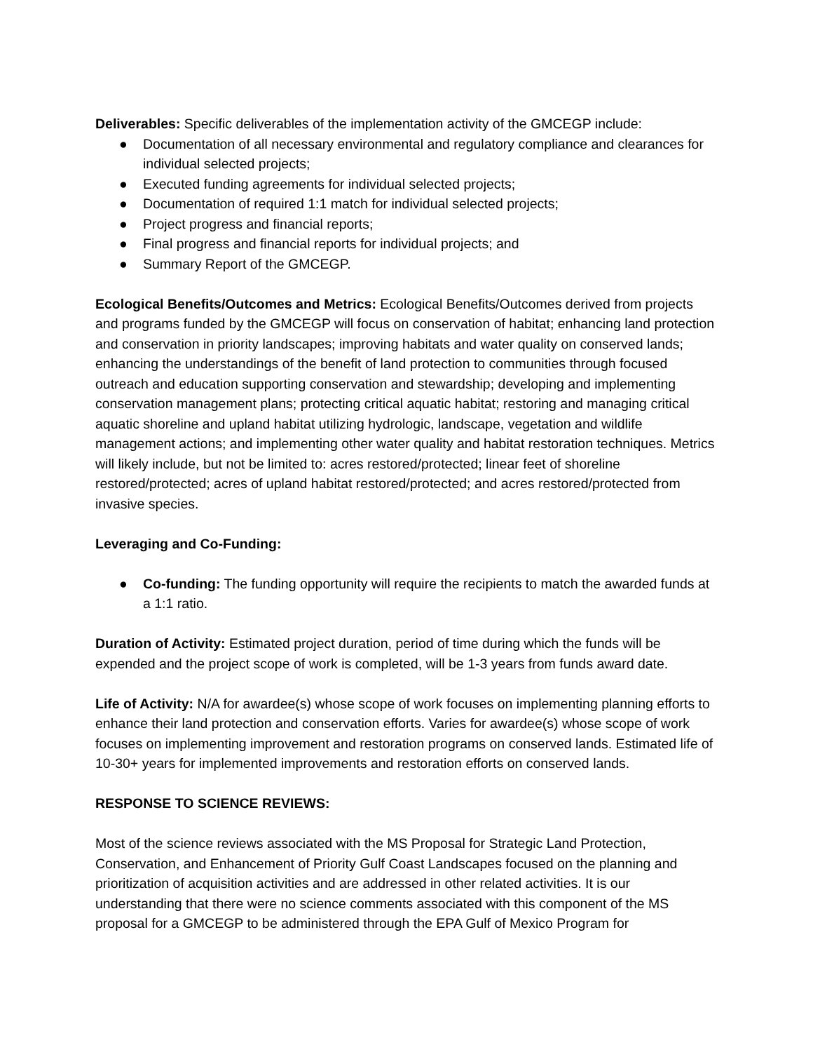Deliverables: Specific deliverables of the implementation activity of the GMCEGP include:
● Documentation of all necessary environmental and regulatory compliance and clearances for individual selected projects;
● Executed funding agreements for individual selected projects;
● Documentation of required 1:1 match for individual selected projects;
● Project progress and financial reports;
● Final progress and financial reports for individual projects; and
● Summary Report of the GMCEGP.
Ecological Benefits/Outcomes and Metrics: Ecological Benefits/Outcomes derived from projects and programs funded by the GMCEGP will focus on conservation of habitat; enhancing land protection and conservation in priority landscapes; improving habitats and water quality on conserved lands; enhancing the understandings of the benefit of land protection to communities through focused outreach and education supporting conservation and stewardship; developing and implementing conservation management plans; protecting critical aquatic habitat; restoring and managing critical aquatic shoreline and upland habitat utilizing hydrologic, landscape, vegetation and wildlife management actions; and implementing other water quality and habitat restoration techniques. Metrics will likely include, but not be limited to: acres restored/protected; linear feet of shoreline restored/protected; acres of upland habitat restored/protected; and acres restored/protected from invasive species.
Leveraging and Co-Funding:
● Co-funding: The funding opportunity will require the recipients to match the awarded funds at a 1:1 ratio.
Duration of Activity: Estimated project duration, period of time during which the funds will be expended and the project scope of work is completed, will be 1-3 years from funds award date.
Life of Activity: N/A for awardee(s) whose scope of work focuses on implementing planning efforts to enhance their land protection and conservation efforts. Varies for awardee(s) whose scope of work focuses on implementing improvement and restoration programs on conserved lands. Estimated life of 10-30+ years for implemented improvements and restoration efforts on conserved lands.
RESPONSE TO SCIENCE REVIEWS:
Most of the science reviews associated with the MS Proposal for Strategic Land Protection, Conservation, and Enhancement of Priority Gulf Coast Landscapes focused on the planning and prioritization of acquisition activities and are addressed in other related activities. It is our understanding that there were no science comments associated with this component of the MS proposal for a GMCEGP to be administered through the EPA Gulf of Mexico Program for